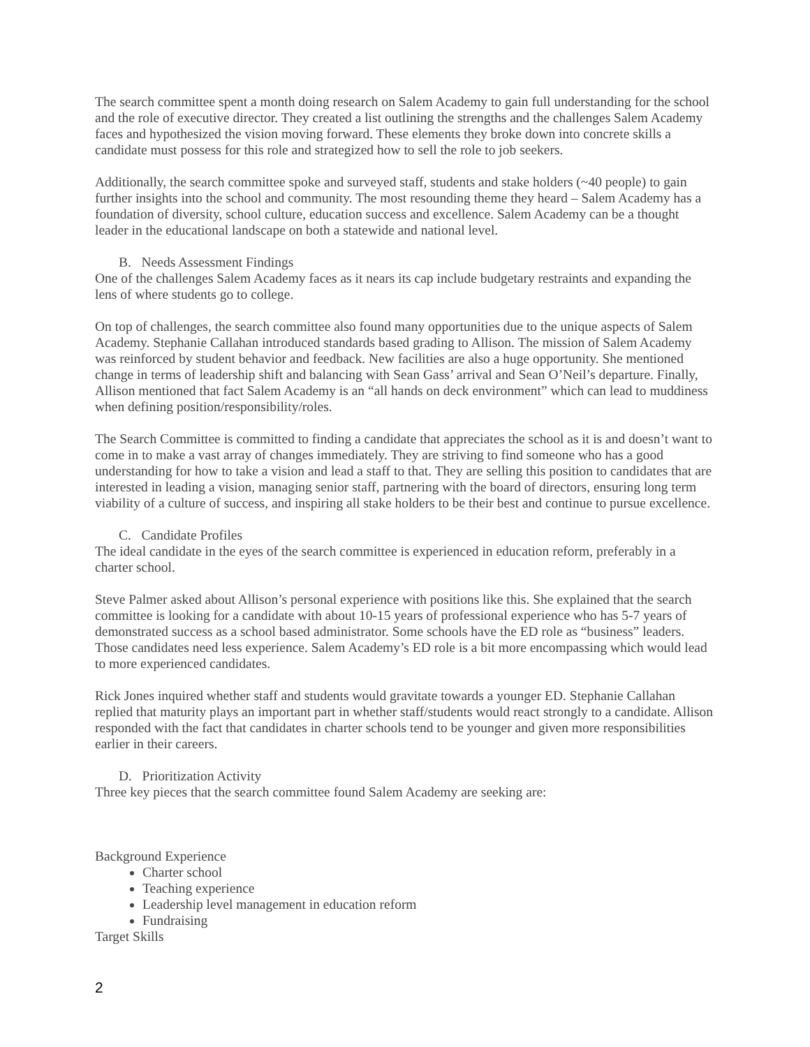The search committee spent a month doing research on Salem Academy to gain full understanding for the school and the role of executive director. They created a list outlining the strengths and the challenges Salem Academy faces and hypothesized the vision moving forward. These elements they broke down into concrete skills a candidate must possess for this role and strategized how to sell the role to job seekers.
Additionally, the search committee spoke and surveyed staff, students and stake holders (~40 people) to gain further insights into the school and community. The most resounding theme they heard – Salem Academy has a foundation of diversity, school culture, education success and excellence. Salem Academy can be a thought leader in the educational landscape on both a statewide and national level.
B. Needs Assessment Findings
One of the challenges Salem Academy faces as it nears its cap include budgetary restraints and expanding the lens of where students go to college.
On top of challenges, the search committee also found many opportunities due to the unique aspects of Salem Academy. Stephanie Callahan introduced standards based grading to Allison. The mission of Salem Academy was reinforced by student behavior and feedback. New facilities are also a huge opportunity. She mentioned change in terms of leadership shift and balancing with Sean Gass’ arrival and Sean O’Neil’s departure. Finally, Allison mentioned that fact Salem Academy is an “all hands on deck environment” which can lead to muddiness when defining position/responsibility/roles.
The Search Committee is committed to finding a candidate that appreciates the school as it is and doesn’t want to come in to make a vast array of changes immediately. They are striving to find someone who has a good understanding for how to take a vision and lead a staff to that. They are selling this position to candidates that are interested in leading a vision, managing senior staff, partnering with the board of directors, ensuring long term viability of a culture of success, and inspiring all stake holders to be their best and continue to pursue excellence.
C. Candidate Profiles
The ideal candidate in the eyes of the search committee is experienced in education reform, preferably in a charter school.
Steve Palmer asked about Allison’s personal experience with positions like this. She explained that the search committee is looking for a candidate with about 10-15 years of professional experience who has 5-7 years of demonstrated success as a school based administrator. Some schools have the ED role as “business” leaders. Those candidates need less experience. Salem Academy’s ED role is a bit more encompassing which would lead to more experienced candidates.
Rick Jones inquired whether staff and students would gravitate towards a younger ED. Stephanie Callahan replied that maturity plays an important part in whether staff/students would react strongly to a candidate. Allison responded with the fact that candidates in charter schools tend to be younger and given more responsibilities earlier in their careers.
D. Prioritization Activity
Three key pieces that the search committee found Salem Academy are seeking are:
Background Experience
Charter school
Teaching experience
Leadership level management in education reform
Fundraising
Target Skills
2